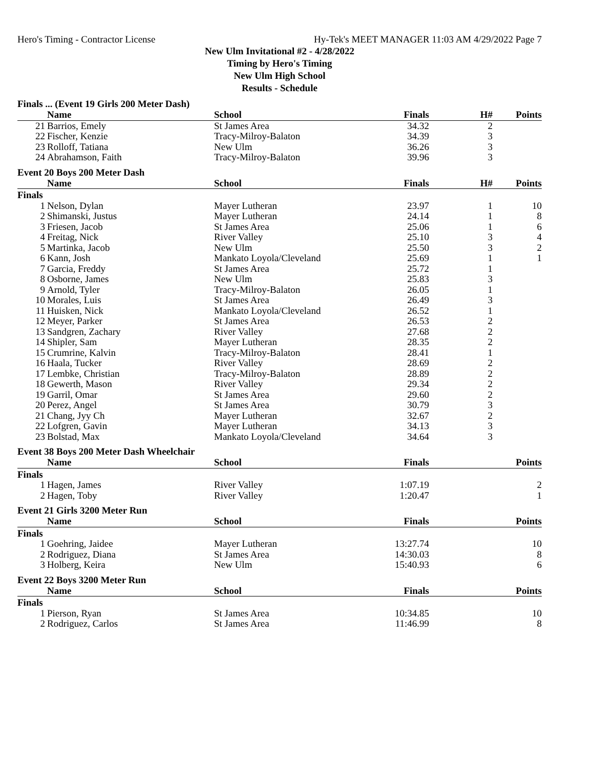Hero's Timing - Contractor License Hy-Tek's MEET MANAGER 11:03 AM 4/29/2022 Page 7
New Ulm Invitational #2 - 4/28/2022
Timing by Hero's Timing
New Ulm High School
Results - Schedule
Finals ... (Event 19 Girls 200 Meter Dash)
| | Name | School | Finals | H# | Points |
| --- | --- | --- | --- | --- | --- |
| 21 | Barrios, Emely | St James Area | 34.32 | 2 | |
| 22 | Fischer, Kenzie | Tracy-Milroy-Balaton | 34.39 | 3 | |
| 23 | Rolloff, Tatiana | New Ulm | 36.26 | 3 | |
| 24 | Abrahamson, Faith | Tracy-Milroy-Balaton | 39.96 | 3 | |
Event 20 Boys 200 Meter Dash
| | Name | School | Finals | H# | Points |
| --- | --- | --- | --- | --- | --- |
| Finals | | | | | |
| 1 | Nelson, Dylan | Mayer Lutheran | 23.97 | 1 | 10 |
| 2 | Shimanski, Justus | Mayer Lutheran | 24.14 | 1 | 8 |
| 3 | Friesen, Jacob | St James Area | 25.06 | 1 | 6 |
| 4 | Freitag, Nick | River Valley | 25.10 | 3 | 4 |
| 5 | Martinka, Jacob | New Ulm | 25.50 | 3 | 2 |
| 6 | Kann, Josh | Mankato Loyola/Cleveland | 25.69 | 1 | 1 |
| 7 | Garcia, Freddy | St James Area | 25.72 | 1 | |
| 8 | Osborne, James | New Ulm | 25.83 | 3 | |
| 9 | Arnold, Tyler | Tracy-Milroy-Balaton | 26.05 | 1 | |
| 10 | Morales, Luis | St James Area | 26.49 | 3 | |
| 11 | Huisken, Nick | Mankato Loyola/Cleveland | 26.52 | 1 | |
| 12 | Meyer, Parker | St James Area | 26.53 | 2 | |
| 13 | Sandgren, Zachary | River Valley | 27.68 | 2 | |
| 14 | Shipler, Sam | Mayer Lutheran | 28.35 | 2 | |
| 15 | Crumrine, Kalvin | Tracy-Milroy-Balaton | 28.41 | 1 | |
| 16 | Haala, Tucker | River Valley | 28.69 | 2 | |
| 17 | Lembke, Christian | Tracy-Milroy-Balaton | 28.89 | 2 | |
| 18 | Gewerth, Mason | River Valley | 29.34 | 2 | |
| 19 | Garril, Omar | St James Area | 29.60 | 2 | |
| 20 | Perez, Angel | St James Area | 30.79 | 3 | |
| 21 | Chang, Jyy Ch | Mayer Lutheran | 32.67 | 2 | |
| 22 | Lofgren, Gavin | Mayer Lutheran | 34.13 | 3 | |
| 23 | Bolstad, Max | Mankato Loyola/Cleveland | 34.64 | 3 | |
Event 38 Boys 200 Meter Dash Wheelchair
| | Name | School | Finals | | Points |
| --- | --- | --- | --- | --- | --- |
| Finals | | | | | |
| 1 | Hagen, James | River Valley | 1:07.19 | | 2 |
| 2 | Hagen, Toby | River Valley | 1:20.47 | | 1 |
Event 21 Girls 3200 Meter Run
| | Name | School | Finals | | Points |
| --- | --- | --- | --- | --- | --- |
| Finals | | | | | |
| 1 | Goehring, Jaidee | Mayer Lutheran | 13:27.74 | | 10 |
| 2 | Rodriguez, Diana | St James Area | 14:30.03 | | 8 |
| 3 | Holberg, Keira | New Ulm | 15:40.93 | | 6 |
Event 22 Boys 3200 Meter Run
| | Name | School | Finals | | Points |
| --- | --- | --- | --- | --- | --- |
| Finals | | | | | |
| 1 | Pierson, Ryan | St James Area | 10:34.85 | | 10 |
| 2 | Rodriguez, Carlos | St James Area | 11:46.99 | | 8 |